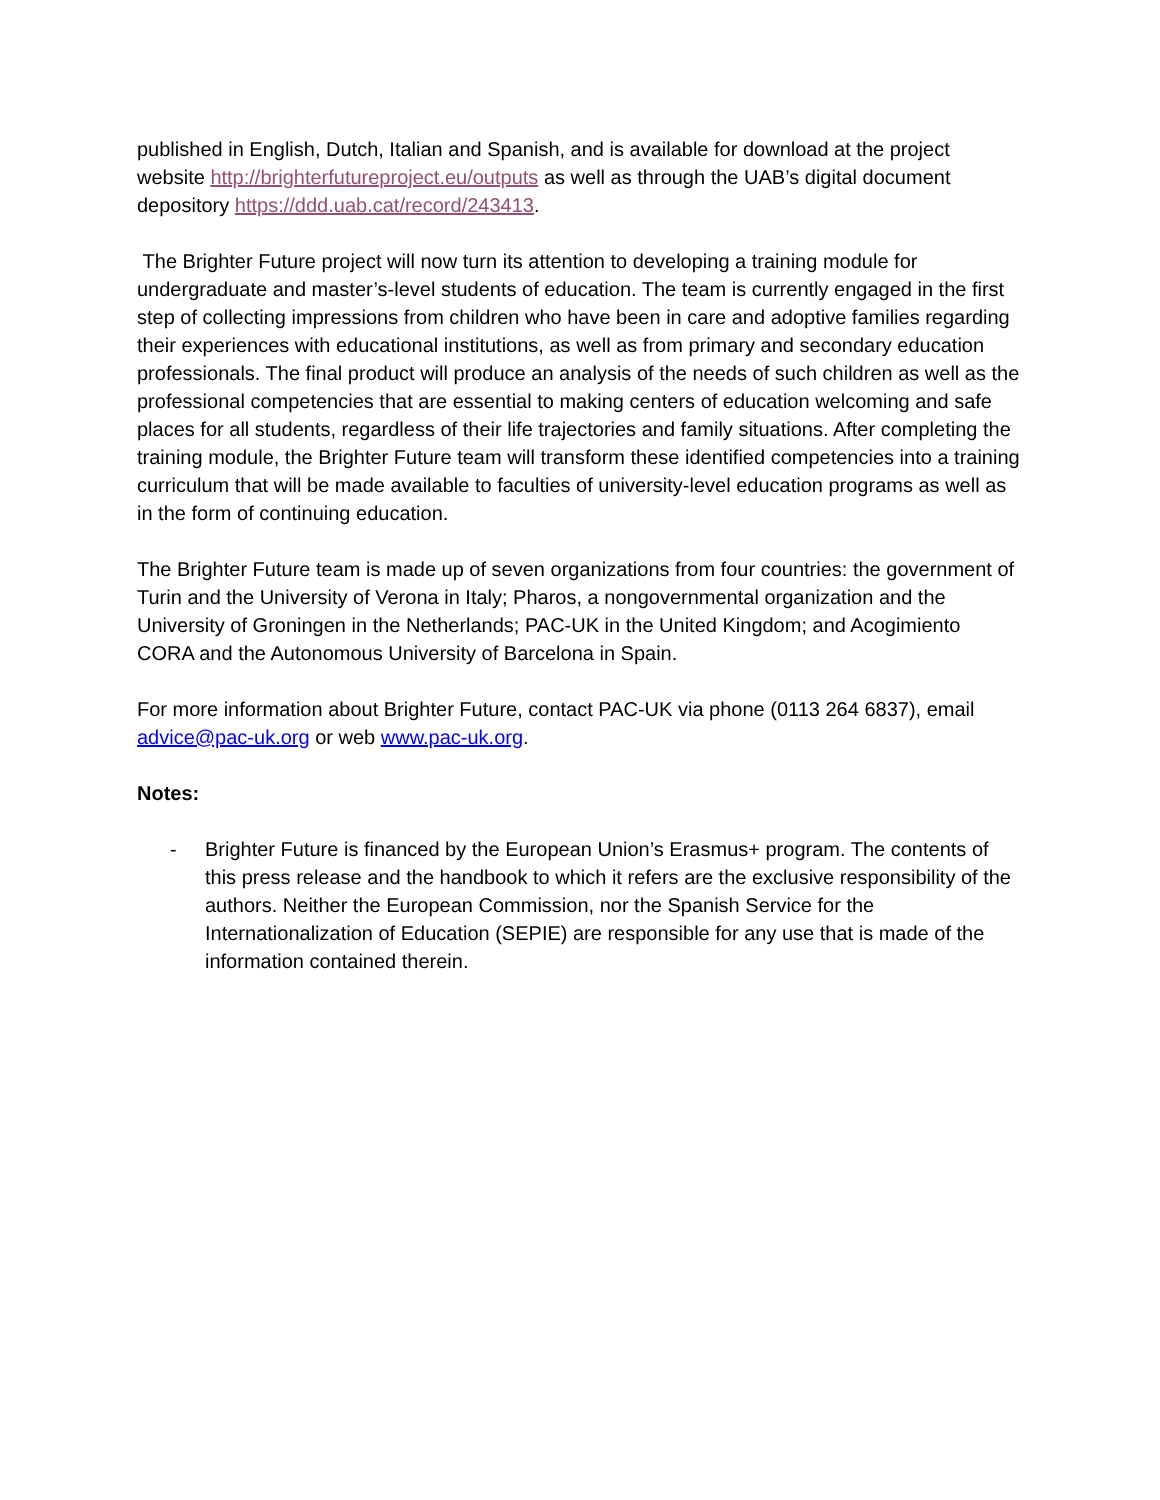published in English, Dutch, Italian and Spanish, and is available for download at the project website http://brighterfutureproject.eu/outputs as well as through the UAB’s digital document depository https://ddd.uab.cat/record/243413.
The Brighter Future project will now turn its attention to developing a training module for undergraduate and master’s-level students of education. The team is currently engaged in the first step of collecting impressions from children who have been in care and adoptive families regarding their experiences with educational institutions, as well as from primary and secondary education professionals. The final product will produce an analysis of the needs of such children as well as the professional competencies that are essential to making centers of education welcoming and safe places for all students, regardless of their life trajectories and family situations. After completing the training module, the Brighter Future team will transform these identified competencies into a training curriculum that will be made available to faculties of university-level education programs as well as in the form of continuing education.
The Brighter Future team is made up of seven organizations from four countries: the government of Turin and the University of Verona in Italy; Pharos, a nongovernmental organization and the University of Groningen in the Netherlands; PAC-UK in the United Kingdom; and Acogimiento CORA and the Autonomous University of Barcelona in Spain.
For more information about Brighter Future, contact PAC-UK via phone (0113 264 6837), email advice@pac-uk.org or web www.pac-uk.org.
Notes:
- Brighter Future is financed by the European Union’s Erasmus+ program. The contents of this press release and the handbook to which it refers are the exclusive responsibility of the authors. Neither the European Commission, nor the Spanish Service for the Internationalization of Education (SEPIE) are responsible for any use that is made of the information contained therein.